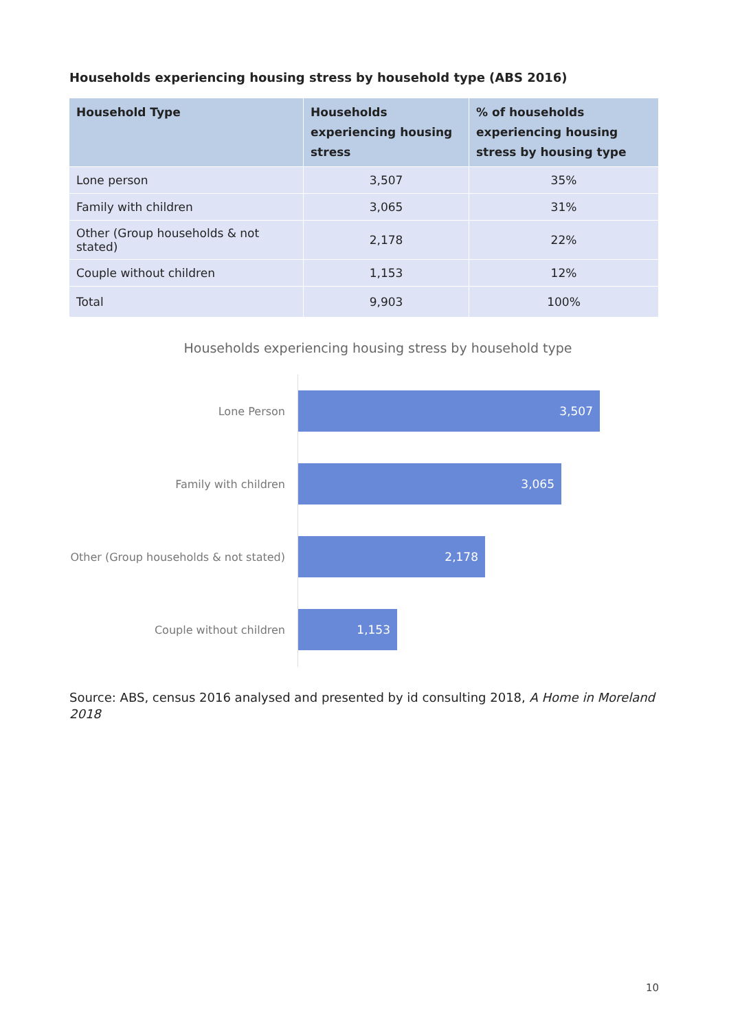Households experiencing housing stress by household type (ABS 2016)
| Household Type | Households experiencing housing stress | % of households experiencing housing stress by housing type |
| --- | --- | --- |
| Lone person | 3,507 | 35% |
| Family with children | 3,065 | 31% |
| Other (Group households & not stated) | 2,178 | 22% |
| Couple without children | 1,153 | 12% |
| Total | 9,903 | 100% |
Households experiencing housing stress by household type
Lone Person
3,507
Family with children
3,065
Other (Group households & not stated)
2,178
Couple without children
1,153
Source: ABS, census 2016 analysed and presented by id consulting 2018, A Home in Moreland 2018
10